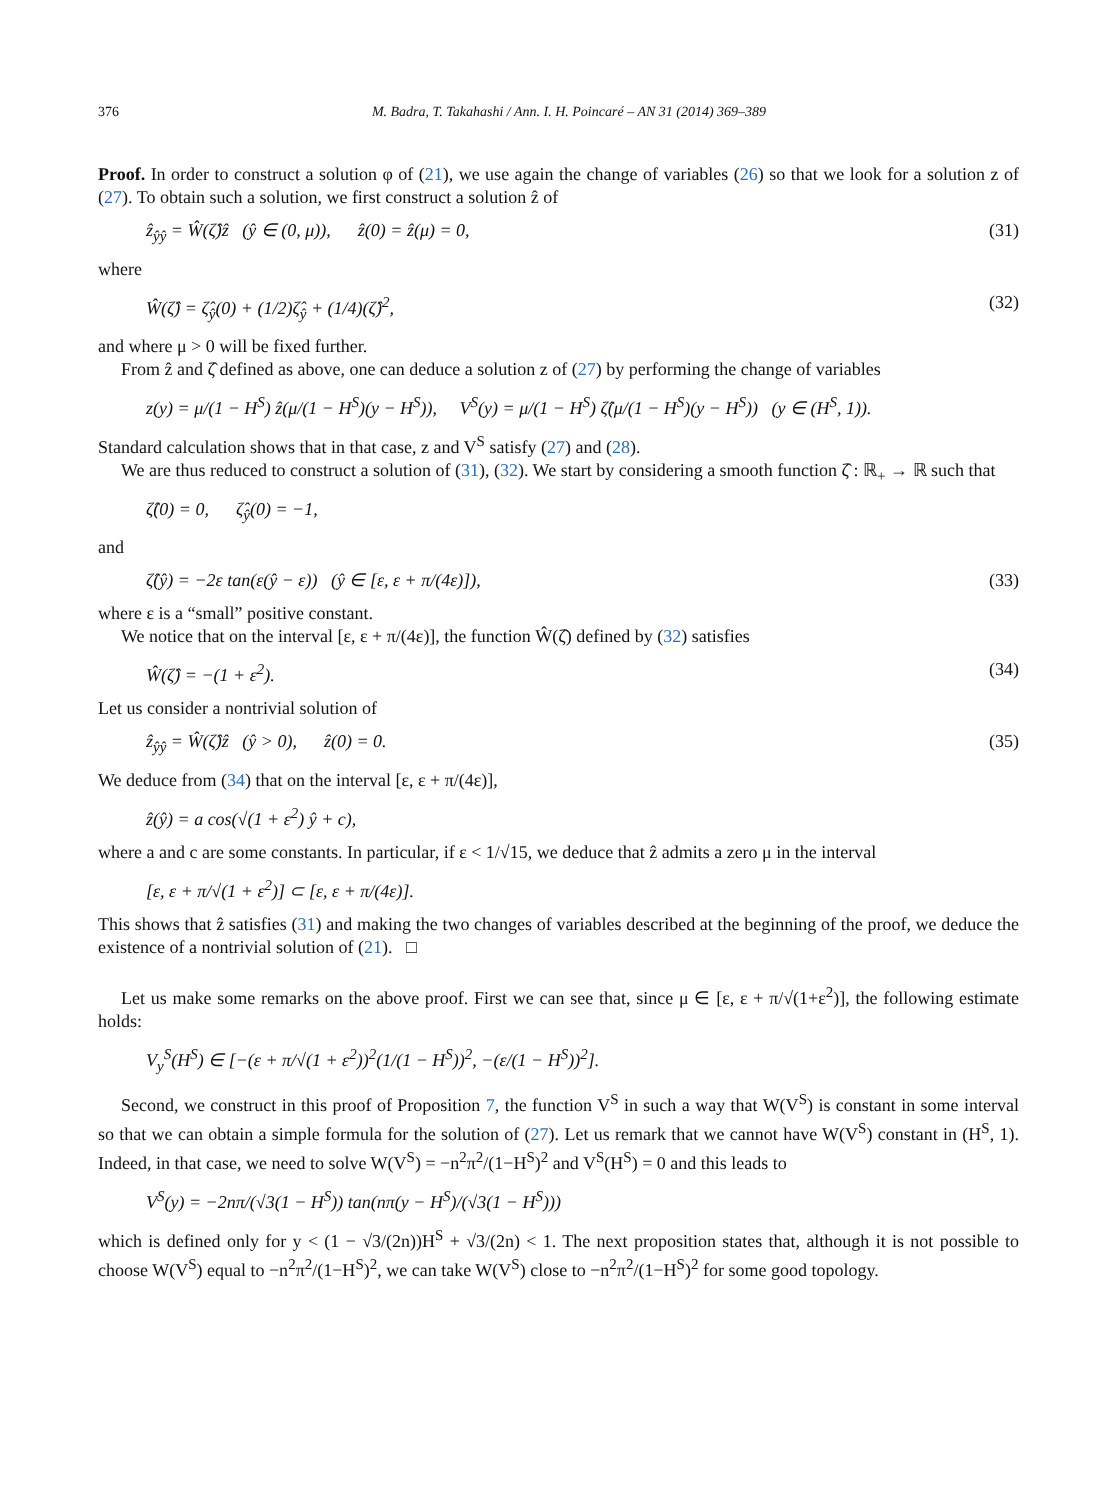376 M. Badra, T. Takahashi / Ann. I. H. Poincaré – AN 31 (2014) 369–389
Proof. In order to construct a solution φ of (21), we use again the change of variables (26) so that we look for a solution z of (27). To obtain such a solution, we first construct a solution ẑ of
ẑ<sub>ŷŷ</sub> = Ŵ(ζ̂)ẑ (ŷ ∈ (0, μ)), ẑ(0) = ẑ(μ) = 0, (31)
where
Ŵ(ζ̂) = ζ̂<sub>ŷ</sub>(0) + (1/2)ζ̂<sub>ŷ</sub> + (1/4)(ζ̂)<sup>2</sup>, (32)
and where μ > 0 will be fixed further.
From ẑ and ζ̂ defined as above, one can deduce a solution z of (27) by performing the change of variables
z(y) = μ/(1 − H<sup>S</sup>) ẑ(μ/(1 − H<sup>S</sup>)(y − H<sup>S</sup>)), V<sup>S</sup>(y) = μ/(1 − H<sup>S</sup>) ζ̂(μ/(1 − H<sup>S</sup>)(y − H<sup>S</sup>)) (y ∈ (H<sup>S</sup>, 1)).
Standard calculation shows that in that case, z and V<sup>S</sup> satisfy (27) and (28).
We are thus reduced to construct a solution of (31), (32). We start by considering a smooth function ζ̂ : ℝ<sub>+</sub> → ℝ such that
ζ̂(0) = 0, ζ̂<sub>ŷ</sub>(0) = −1,
and
ζ̂(ŷ) = −2ε tan(ε(ŷ − ε)) (ŷ ∈ [ε, ε + π/(4ε)]), (33)
where ε is a “small” positive constant.
We notice that on the interval [ε, ε + π/(4ε)], the function Ŵ(ζ̂) defined by (32) satisfies
Ŵ(ζ̂) = −(1 + ε<sup>2</sup>). (34)
Let us consider a nontrivial solution of
ẑ<sub>ŷŷ</sub> = Ŵ(ζ̂)ẑ (ŷ > 0), ẑ(0) = 0. (35)
We deduce from (34) that on the interval [ε, ε + π/(4ε)],
ẑ(ŷ) = a cos(√(1 + ε<sup>2</sup>) ŷ + c),
where a and c are some constants. In particular, if ε < 1/√15, we deduce that ẑ admits a zero μ in the interval
[ε, ε + π/√(1 + ε<sup>2</sup>)] ⊂ [ε, ε + π/(4ε)].
This shows that ẑ satisfies (31) and making the two changes of variables described at the beginning of the proof, we deduce the existence of a nontrivial solution of (21). □
Let us make some remarks on the above proof. First we can see that, since μ ∈ [ε, ε + π/√(1+ε<sup>2</sup>)], the following estimate holds:
V<sub>y</sub><sup>S</sup>(H<sup>S</sup>) ∈ [−(ε + π/√(1 + ε<sup>2</sup>))<sup>2</sup>(1/(1 − H<sup>S</sup>))<sup>2</sup>, −(ε/(1 − H<sup>S</sup>))<sup>2</sup>].
Second, we construct in this proof of Proposition 7, the function V<sup>S</sup> in such a way that W(V<sup>S</sup>) is constant in some interval so that we can obtain a simple formula for the solution of (27). Let us remark that we cannot have W(V<sup>S</sup>) constant in (H<sup>S</sup>, 1). Indeed, in that case, we need to solve W(V<sup>S</sup>) = −n<sup>2</sup>π<sup>2</sup>/(1−H<sup>S</sup>)<sup>2</sup> and V<sup>S</sup>(H<sup>S</sup>) = 0 and this leads to
V<sup>S</sup>(y) = −2nπ/(√3(1 − H<sup>S</sup>)) tan(nπ(y − H<sup>S</sup>)/(√3(1 − H<sup>S</sup>)))
which is defined only for y < (1 − √3/(2n))H<sup>S</sup> + √3/(2n) < 1. The next proposition states that, although it is not possible to choose W(V<sup>S</sup>) equal to −n<sup>2</sup>π<sup>2</sup>/(1−H<sup>S</sup>)<sup>2</sup>, we can take W(V<sup>S</sup>) close to −n<sup>2</sup>π<sup>2</sup>/(1−H<sup>S</sup>)<sup>2</sup> for some good topology.